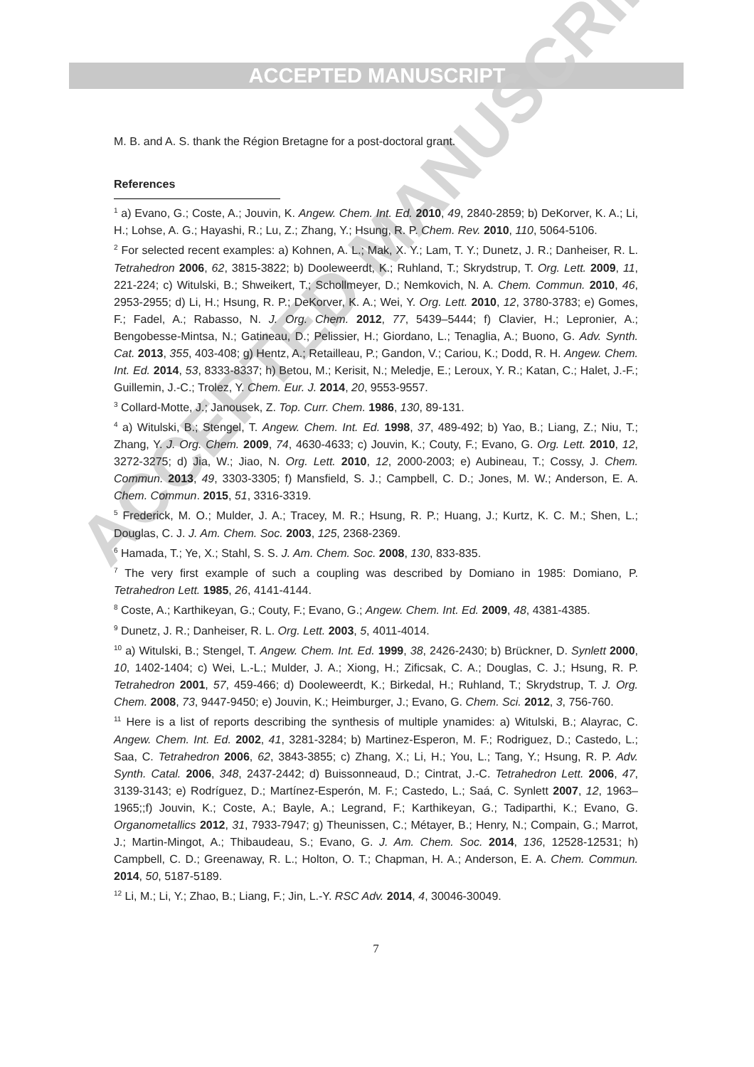ACCEPTED MANUSCRIPT
ACCEPTED MANUSCRIPT
M. B. and A. S. thank the Région Bretagne for a post-doctoral grant.
References
<sup>1</sup> a) Evano, G.; Coste, A.; Jouvin, K. Angew. Chem. Int. Ed. 2010, 49, 2840-2859; b) DeKorver, K. A.; Li, H.; Lohse, A. G.; Hayashi, R.; Lu, Z.; Zhang, Y.; Hsung, R. P. Chem. Rev. 2010, 110, 5064-5106.
<sup>2</sup> For selected recent examples: a) Kohnen, A. L.; Mak, X. Y.; Lam, T. Y.; Dunetz, J. R.; Danheiser, R. L. Tetrahedron 2006, 62, 3815-3822; b) Dooleweerdt, K.; Ruhland, T.; Skrydstrup, T. Org. Lett. 2009, 11, 221-224; c) Witulski, B.; Shweikert, T.; Schollmeyer, D.; Nemkovich, N. A. Chem. Commun. 2010, 46, 2953-2955; d) Li, H.; Hsung, R. P.; DeKorver, K. A.; Wei, Y. Org. Lett. 2010, 12, 3780-3783; e) Gomes, F.; Fadel, A.; Rabasso, N. J. Org. Chem. 2012, 77, 5439–5444; f) Clavier, H.; Lepronier, A.; Bengobesse-Mintsa, N.; Gatineau, D.; Pelissier, H.; Giordano, L.; Tenaglia, A.; Buono, G. Adv. Synth. Cat. 2013, 355, 403-408; g) Hentz, A.; Retailleau, P.; Gandon, V.; Cariou, K.; Dodd, R. H. Angew. Chem. Int. Ed. 2014, 53, 8333-8337; h) Betou, M.; Kerisit, N.; Meledje, E.; Leroux, Y. R.; Katan, C.; Halet, J.-F.; Guillemin, J.-C.; Trolez, Y. Chem. Eur. J. 2014, 20, 9553-9557.
<sup>3</sup> Collard-Motte, J.; Janousek, Z. Top. Curr. Chem. 1986, 130, 89-131.
<sup>4</sup> a) Witulski, B.; Stengel, T. Angew. Chem. Int. Ed. 1998, 37, 489-492; b) Yao, B.; Liang, Z.; Niu, T.; Zhang, Y. J. Org. Chem. 2009, 74, 4630-4633; c) Jouvin, K.; Couty, F.; Evano, G. Org. Lett. 2010, 12, 3272-3275; d) Jia, W.; Jiao, N. Org. Lett. 2010, 12, 2000-2003; e) Aubineau, T.; Cossy, J. Chem. Commun. 2013, 49, 3303-3305; f) Mansfield, S. J.; Campbell, C. D.; Jones, M. W.; Anderson, E. A. Chem. Commun. 2015, 51, 3316-3319.
<sup>5</sup> Frederick, M. O.; Mulder, J. A.; Tracey, M. R.; Hsung, R. P.; Huang, J.; Kurtz, K. C. M.; Shen, L.; Douglas, C. J. J. Am. Chem. Soc. 2003, 125, 2368-2369.
<sup>6</sup> Hamada, T.; Ye, X.; Stahl, S. S. J. Am. Chem. Soc. 2008, 130, 833-835.
<sup>7</sup> The very first example of such a coupling was described by Domiano in 1985: Domiano, P. Tetrahedron Lett. 1985, 26, 4141-4144.
<sup>8</sup> Coste, A.; Karthikeyan, G.; Couty, F.; Evano, G.; Angew. Chem. Int. Ed. 2009, 48, 4381-4385.
<sup>9</sup> Dunetz, J. R.; Danheiser, R. L. Org. Lett. 2003, 5, 4011-4014.
<sup>10</sup> a) Witulski, B.; Stengel, T. Angew. Chem. Int. Ed. 1999, 38, 2426-2430; b) Brückner, D. Synlett 2000, 10, 1402-1404; c) Wei, L.-L.; Mulder, J. A.; Xiong, H.; Zificsak, C. A.; Douglas, C. J.; Hsung, R. P. Tetrahedron 2001, 57, 459-466; d) Dooleweerdt, K.; Birkedal, H.; Ruhland, T.; Skrydstrup, T. J. Org. Chem. 2008, 73, 9447-9450; e) Jouvin, K.; Heimburger, J.; Evano, G. Chem. Sci. 2012, 3, 756-760.
<sup>11</sup> Here is a list of reports describing the synthesis of multiple ynamides: a) Witulski, B.; Alayrac, C. Angew. Chem. Int. Ed. 2002, 41, 3281-3284; b) Martinez-Esperon, M. F.; Rodriguez, D.; Castedo, L.; Saa, C. Tetrahedron 2006, 62, 3843-3855; c) Zhang, X.; Li, H.; You, L.; Tang, Y.; Hsung, R. P. Adv. Synth. Catal. 2006, 348, 2437-2442; d) Buissonneaud, D.; Cintrat, J.-C. Tetrahedron Lett. 2006, 47, 3139-3143; e) Rodríguez, D.; Martínez-Esperón, M. F.; Castedo, L.; Saá, C. Synlett 2007, 12, 1963–1965;;f) Jouvin, K.; Coste, A.; Bayle, A.; Legrand, F.; Karthikeyan, G.; Tadiparthi, K.; Evano, G. Organometallics 2012, 31, 7933-7947; g) Theunissen, C.; Métayer, B.; Henry, N.; Compain, G.; Marrot, J.; Martin-Mingot, A.; Thibaudeau, S.; Evano, G. J. Am. Chem. Soc. 2014, 136, 12528-12531; h) Campbell, C. D.; Greenaway, R. L.; Holton, O. T.; Chapman, H. A.; Anderson, E. A. Chem. Commun. 2014, 50, 5187-5189.
<sup>12</sup> Li, M.; Li, Y.; Zhao, B.; Liang, F.; Jin, L.-Y. RSC Adv. 2014, 4, 30046-30049.
7